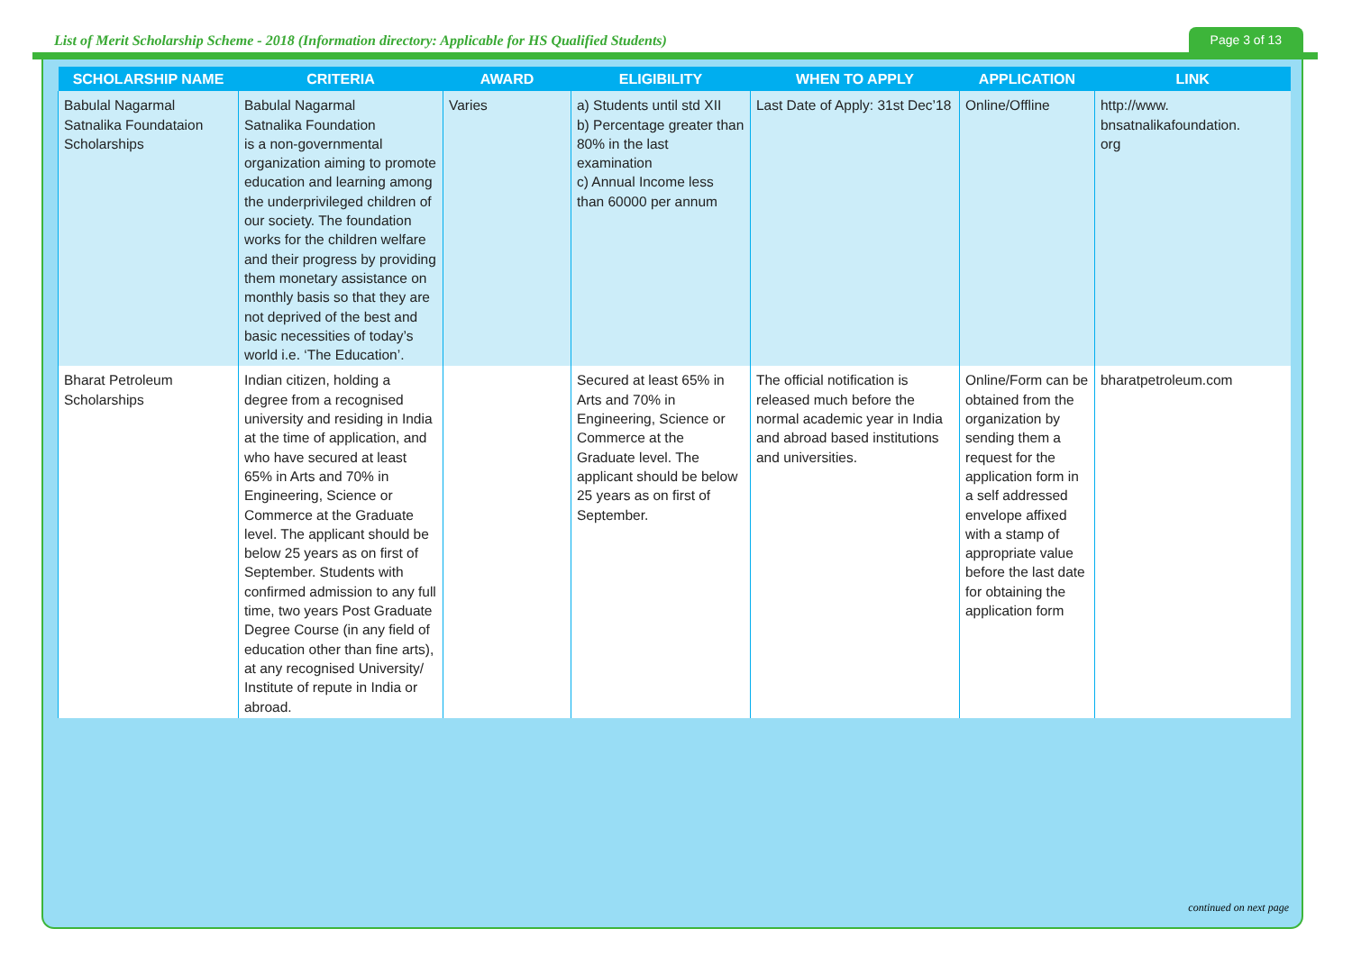List of Merit Scholarship Scheme - 2018 (Information directory: Applicable for HS Qualified Students)
Page 3 of 13
| SCHOLARSHIP NAME | CRITERIA | AWARD | ELIGIBILITY | WHEN TO APPLY | APPLICATION | LINK |
| --- | --- | --- | --- | --- | --- | --- |
| Babulal Nagarmal Satnalika Foundataion Scholarships | Babulal Nagarmal Satnalika Foundation is a non-governmental organization aiming to promote education and learning among the underprivileged children of our society. The foundation works for the children welfare and their progress by providing them monetary assistance on monthly basis so that they are not deprived of the best and basic necessities of today’s world i.e. ‘The Education’. | Varies | a) Students until std XII b) Percentage greater than 80% in the last examination c) Annual Income less than 60000 per annum | Last Date of Apply: 31st Dec’18 | Online/Offline | http://www. bnsatnalikafoundation. org |
| Bharat Petroleum Scholarships | Indian citizen, holding a degree from a recognised university and residing in India at the time of application, and who have secured at least 65% in Arts and 70% in Engineering, Science or Commerce at the Graduate level. The applicant should be below 25 years as on first of September. Students with confirmed admission to any full time, two years Post Graduate Degree Course (in any field of education other than fine arts), at any recognised University/ Institute of repute in India or abroad. | | Secured at least 65% in Arts and 70% in Engineering, Science or Commerce at the Graduate level. The applicant should be below 25 years as on first of September. | The official notification is released much before the normal academic year in India and abroad based institutions and universities. | Online/Form can be obtained from the organization by sending them a request for the application form in a self addressed envelope affixed with a stamp of appropriate value before the last date for obtaining the application form | bharatpetroleum.com |
continued on next page